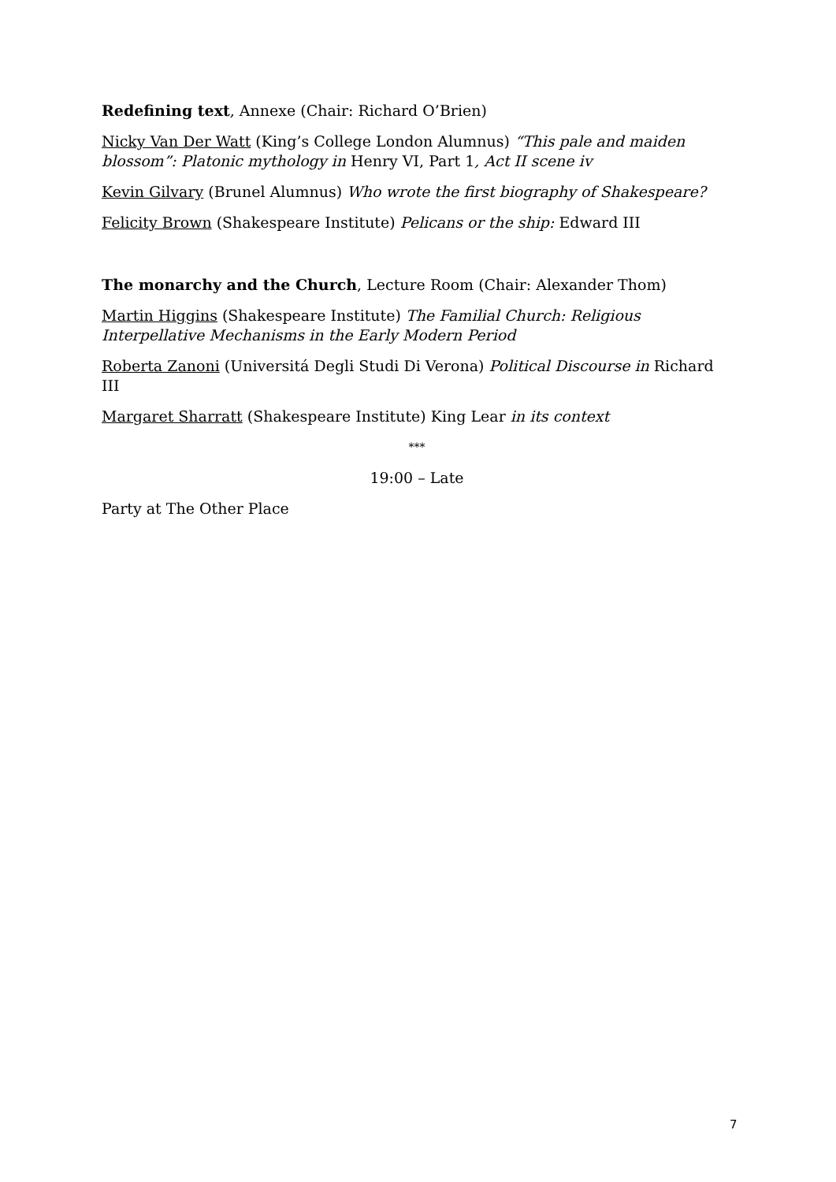Redefining text, Annexe (Chair: Richard O’Brien)
Nicky Van Der Watt (King’s College London Alumnus) “This pale and maiden blossom”: Platonic mythology in Henry VI, Part 1, Act II scene iv
Kevin Gilvary (Brunel Alumnus) Who wrote the first biography of Shakespeare?
Felicity Brown (Shakespeare Institute) Pelicans or the ship: Edward III
The monarchy and the Church, Lecture Room (Chair: Alexander Thom)
Martin Higgins (Shakespeare Institute) The Familial Church: Religious Interpellative Mechanisms in the Early Modern Period
Roberta Zanoni (Universitá Degli Studi Di Verona) Political Discourse in Richard III
Margaret Sharratt (Shakespeare Institute) King Lear in its context
***
19:00 – Late
Party at The Other Place
7